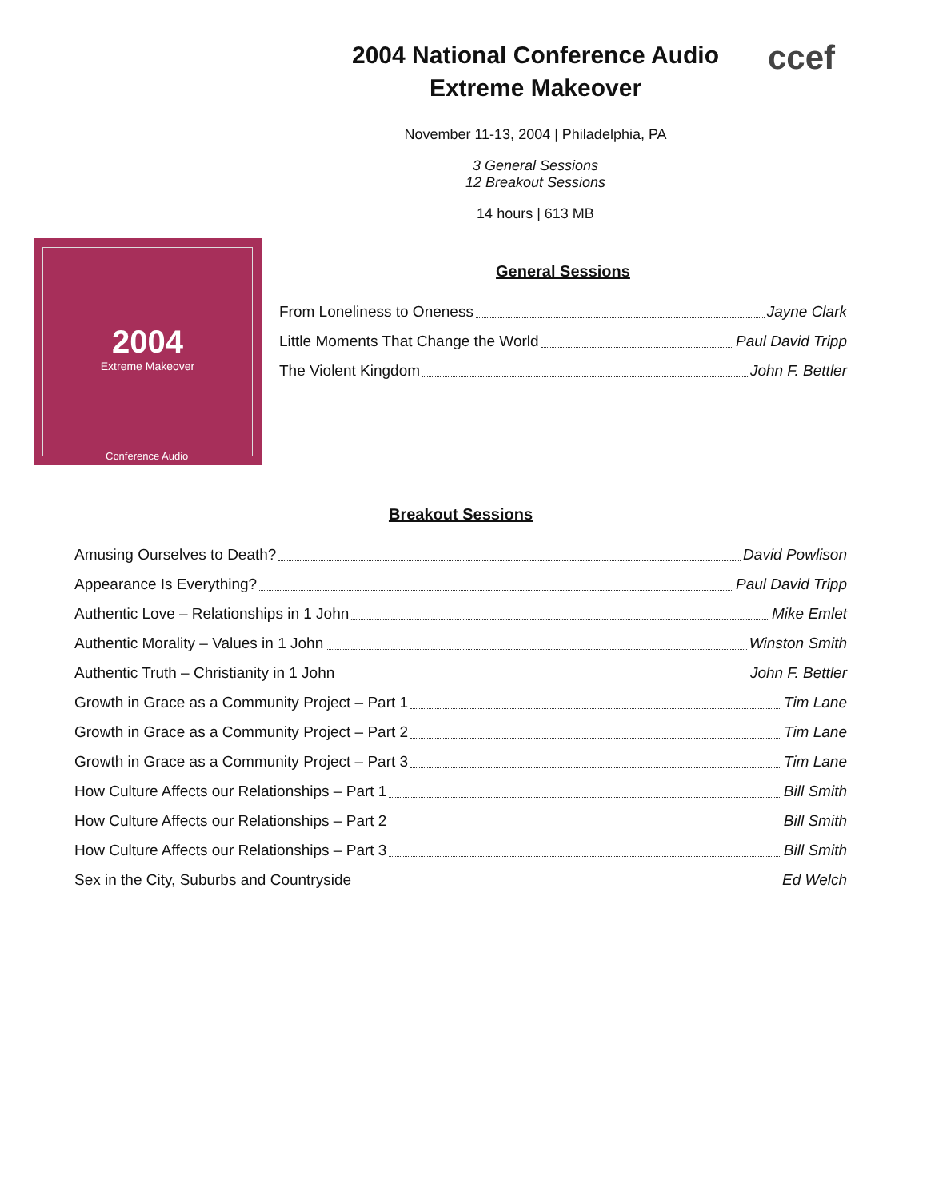ccef
2004 National Conference Audio
Extreme Makeover
November 11-13, 2004 | Philadelphia, PA
3 General Sessions
12 Breakout Sessions
14 hours | 613 MB
2004
Extreme Makeover
Conference Audio
General Sessions
From Loneliness to Oneness Jayne Clark
Little Moments That Change the World Paul David Tripp
The Violent Kingdom John F. Bettler
Breakout Sessions
Amusing Ourselves to Death? David Powlison
Appearance Is Everything? Paul David Tripp
Authentic Love – Relationships in 1 John Mike Emlet
Authentic Morality – Values in 1 John Winston Smith
Authentic Truth – Christianity in 1 John John F. Bettler
Growth in Grace as a Community Project – Part 1 Tim Lane
Growth in Grace as a Community Project – Part 2 Tim Lane
Growth in Grace as a Community Project – Part 3 Tim Lane
How Culture Affects our Relationships – Part 1 Bill Smith
How Culture Affects our Relationships – Part 2 Bill Smith
How Culture Affects our Relationships – Part 3 Bill Smith
Sex in the City, Suburbs and Countryside Ed Welch